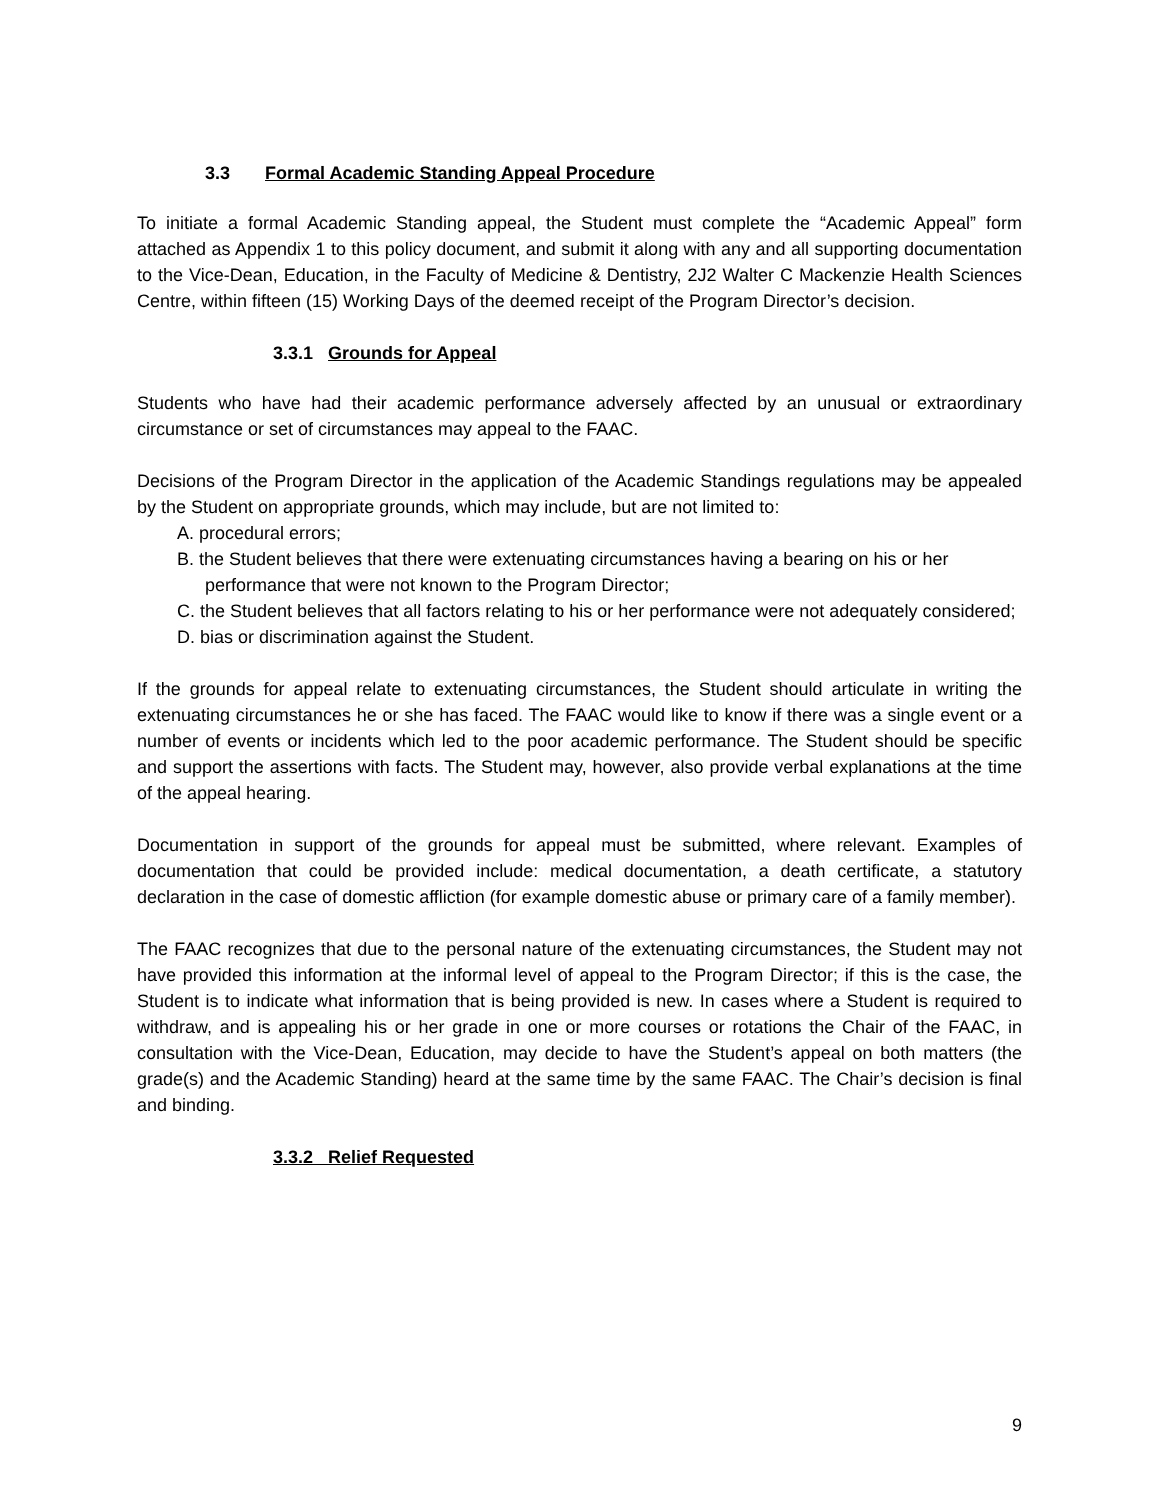3.3 Formal Academic Standing Appeal Procedure
To initiate a formal Academic Standing appeal, the Student must complete the “Academic Appeal” form attached as Appendix 1 to this policy document, and submit it along with any and all supporting documentation to the Vice-Dean, Education, in the Faculty of Medicine & Dentistry, 2J2 Walter C Mackenzie Health Sciences Centre, within fifteen (15) Working Days of the deemed receipt of the Program Director’s decision.
3.3.1 Grounds for Appeal
Students who have had their academic performance adversely affected by an unusual or extraordinary circumstance or set of circumstances may appeal to the FAAC.
Decisions of the Program Director in the application of the Academic Standings regulations may be appealed by the Student on appropriate grounds, which may include, but are not limited to:
A. procedural errors;
B. the Student believes that there were extenuating circumstances having a bearing on his or her performance that were not known to the Program Director;
C. the Student believes that all factors relating to his or her performance were not adequately considered;
D. bias or discrimination against the Student.
If the grounds for appeal relate to extenuating circumstances, the Student should articulate in writing the extenuating circumstances he or she has faced. The FAAC would like to know if there was a single event or a number of events or incidents which led to the poor academic performance. The Student should be specific and support the assertions with facts. The Student may, however, also provide verbal explanations at the time of the appeal hearing.
Documentation in support of the grounds for appeal must be submitted, where relevant. Examples of documentation that could be provided include: medical documentation, a death certificate, a statutory declaration in the case of domestic affliction (for example domestic abuse or primary care of a family member).
The FAAC recognizes that due to the personal nature of the extenuating circumstances, the Student may not have provided this information at the informal level of appeal to the Program Director; if this is the case, the Student is to indicate what information that is being provided is new. In cases where a Student is required to withdraw, and is appealing his or her grade in one or more courses or rotations the Chair of the FAAC, in consultation with the Vice-Dean, Education, may decide to have the Student’s appeal on both matters (the grade(s) and the Academic Standing) heard at the same time by the same FAAC. The Chair’s decision is final and binding.
3.3.2 Relief Requested
9